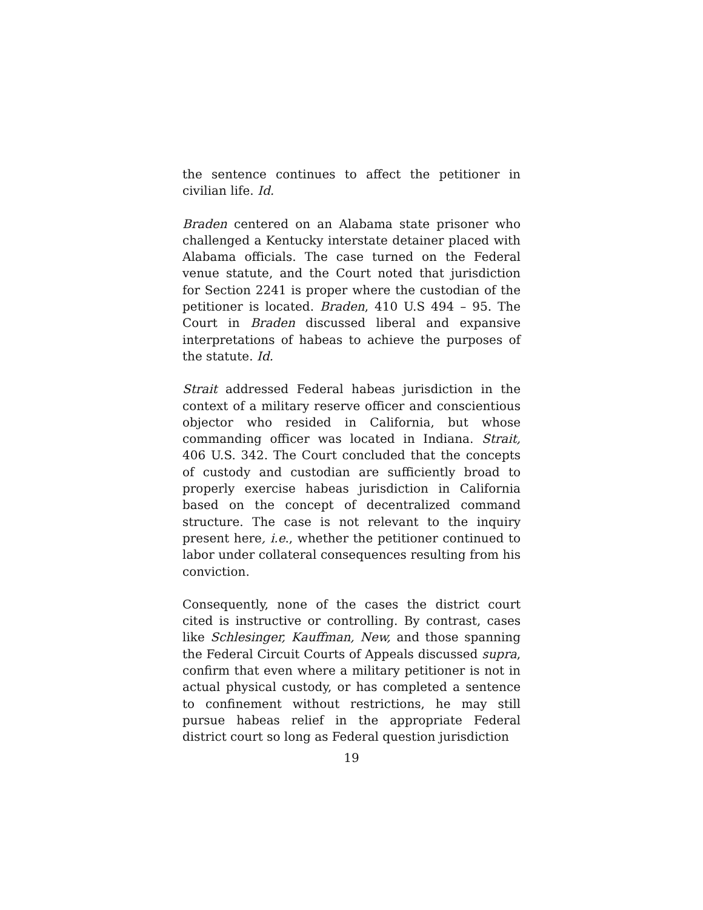the sentence continues to affect the petitioner in civilian life. Id.
Braden centered on an Alabama state prisoner who challenged a Kentucky interstate detainer placed with Alabama officials. The case turned on the Federal venue statute, and the Court noted that jurisdiction for Section 2241 is proper where the custodian of the petitioner is located. Braden, 410 U.S 494 – 95. The Court in Braden discussed liberal and expansive interpretations of habeas to achieve the purposes of the statute. Id.
Strait addressed Federal habeas jurisdiction in the context of a military reserve officer and conscientious objector who resided in California, but whose commanding officer was located in Indiana. Strait, 406 U.S. 342. The Court concluded that the concepts of custody and custodian are sufficiently broad to properly exercise habeas jurisdiction in California based on the concept of decentralized command structure. The case is not relevant to the inquiry present here, i.e., whether the petitioner continued to labor under collateral consequences resulting from his conviction.
Consequently, none of the cases the district court cited is instructive or controlling. By contrast, cases like Schlesinger, Kauffman, New, and those spanning the Federal Circuit Courts of Appeals discussed supra, confirm that even where a military petitioner is not in actual physical custody, or has completed a sentence to confinement without restrictions, he may still pursue habeas relief in the appropriate Federal district court so long as Federal question jurisdiction
19